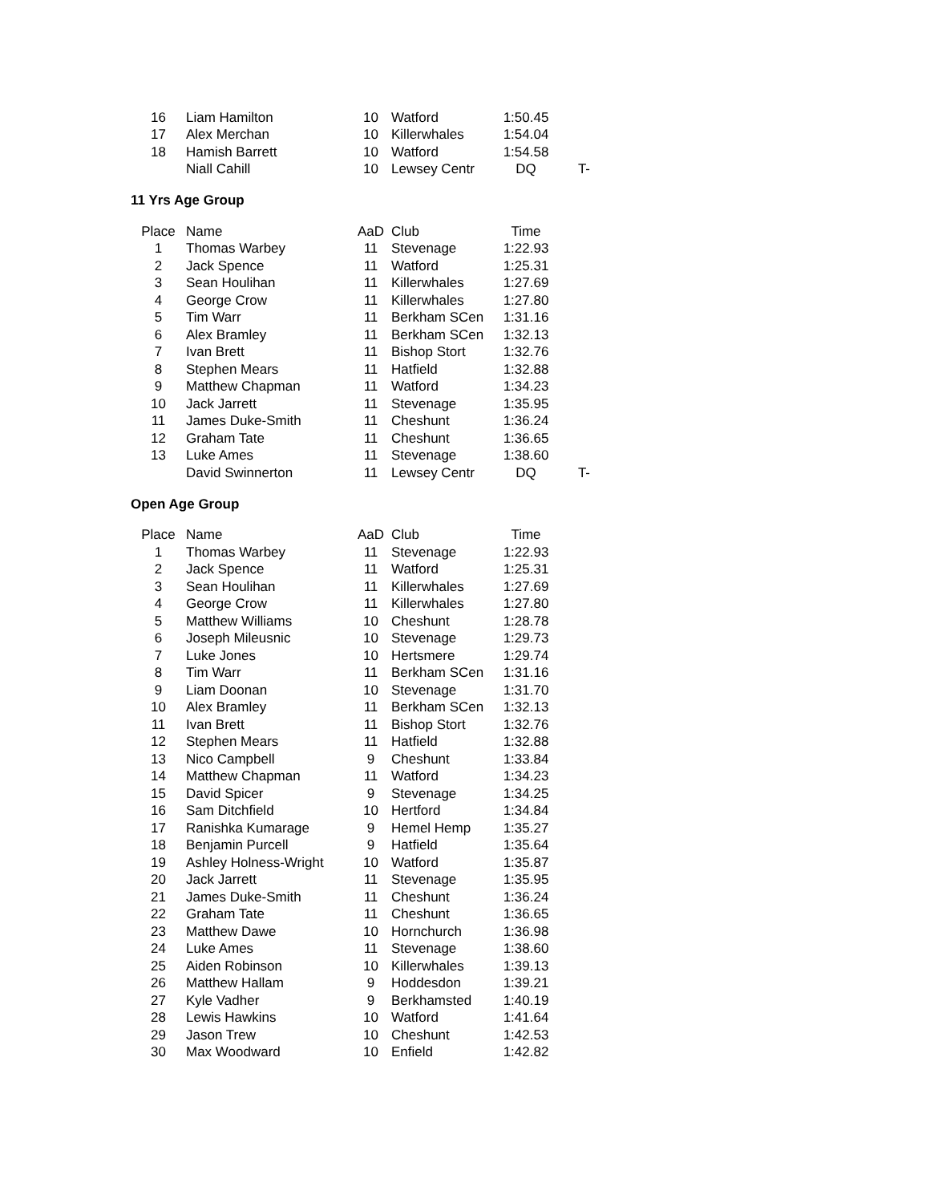| 16 | Liam Hamilton | 10 | Watford | 1:50.45 | |
| 17 | Alex Merchan | 10 | Killerwhales | 1:54.04 | |
| 18 | Hamish Barrett | 10 | Watford | 1:54.58 | |
| | Niall Cahill | 10 | Lewsey Centr | DQ | T- |
11 Yrs Age Group
| Place | Name | AaD | Club | Time | |
| --- | --- | --- | --- | --- | --- |
| 1 | Thomas Warbey | 11 | Stevenage | 1:22.93 | |
| 2 | Jack Spence | 11 | Watford | 1:25.31 | |
| 3 | Sean Houlihan | 11 | Killerwhales | 1:27.69 | |
| 4 | George Crow | 11 | Killerwhales | 1:27.80 | |
| 5 | Tim Warr | 11 | Berkham SCen | 1:31.16 | |
| 6 | Alex Bramley | 11 | Berkham SCen | 1:32.13 | |
| 7 | Ivan Brett | 11 | Bishop Stort | 1:32.76 | |
| 8 | Stephen Mears | 11 | Hatfield | 1:32.88 | |
| 9 | Matthew Chapman | 11 | Watford | 1:34.23 | |
| 10 | Jack Jarrett | 11 | Stevenage | 1:35.95 | |
| 11 | James Duke-Smith | 11 | Cheshunt | 1:36.24 | |
| 12 | Graham Tate | 11 | Cheshunt | 1:36.65 | |
| 13 | Luke Ames | 11 | Stevenage | 1:38.60 | |
| | David Swinnerton | 11 | Lewsey Centr | DQ | T- |
Open Age Group
| Place | Name | AaD | Club | Time | |
| --- | --- | --- | --- | --- | --- |
| 1 | Thomas Warbey | 11 | Stevenage | 1:22.93 | |
| 2 | Jack Spence | 11 | Watford | 1:25.31 | |
| 3 | Sean Houlihan | 11 | Killerwhales | 1:27.69 | |
| 4 | George Crow | 11 | Killerwhales | 1:27.80 | |
| 5 | Matthew Williams | 10 | Cheshunt | 1:28.78 | |
| 6 | Joseph Mileusnic | 10 | Stevenage | 1:29.73 | |
| 7 | Luke Jones | 10 | Hertsmere | 1:29.74 | |
| 8 | Tim Warr | 11 | Berkham SCen | 1:31.16 | |
| 9 | Liam Doonan | 10 | Stevenage | 1:31.70 | |
| 10 | Alex Bramley | 11 | Berkham SCen | 1:32.13 | |
| 11 | Ivan Brett | 11 | Bishop Stort | 1:32.76 | |
| 12 | Stephen Mears | 11 | Hatfield | 1:32.88 | |
| 13 | Nico Campbell | 9 | Cheshunt | 1:33.84 | |
| 14 | Matthew Chapman | 11 | Watford | 1:34.23 | |
| 15 | David Spicer | 9 | Stevenage | 1:34.25 | |
| 16 | Sam Ditchfield | 10 | Hertford | 1:34.84 | |
| 17 | Ranishka Kumarage | 9 | Hemel Hemp | 1:35.27 | |
| 18 | Benjamin Purcell | 9 | Hatfield | 1:35.64 | |
| 19 | Ashley Holness-Wright | 10 | Watford | 1:35.87 | |
| 20 | Jack Jarrett | 11 | Stevenage | 1:35.95 | |
| 21 | James Duke-Smith | 11 | Cheshunt | 1:36.24 | |
| 22 | Graham Tate | 11 | Cheshunt | 1:36.65 | |
| 23 | Matthew Dawe | 10 | Hornchurch | 1:36.98 | |
| 24 | Luke Ames | 11 | Stevenage | 1:38.60 | |
| 25 | Aiden Robinson | 10 | Killerwhales | 1:39.13 | |
| 26 | Matthew Hallam | 9 | Hoddesdon | 1:39.21 | |
| 27 | Kyle Vadher | 9 | Berkhamsted | 1:40.19 | |
| 28 | Lewis Hawkins | 10 | Watford | 1:41.64 | |
| 29 | Jason Trew | 10 | Cheshunt | 1:42.53 | |
| 30 | Max Woodward | 10 | Enfield | 1:42.82 | |